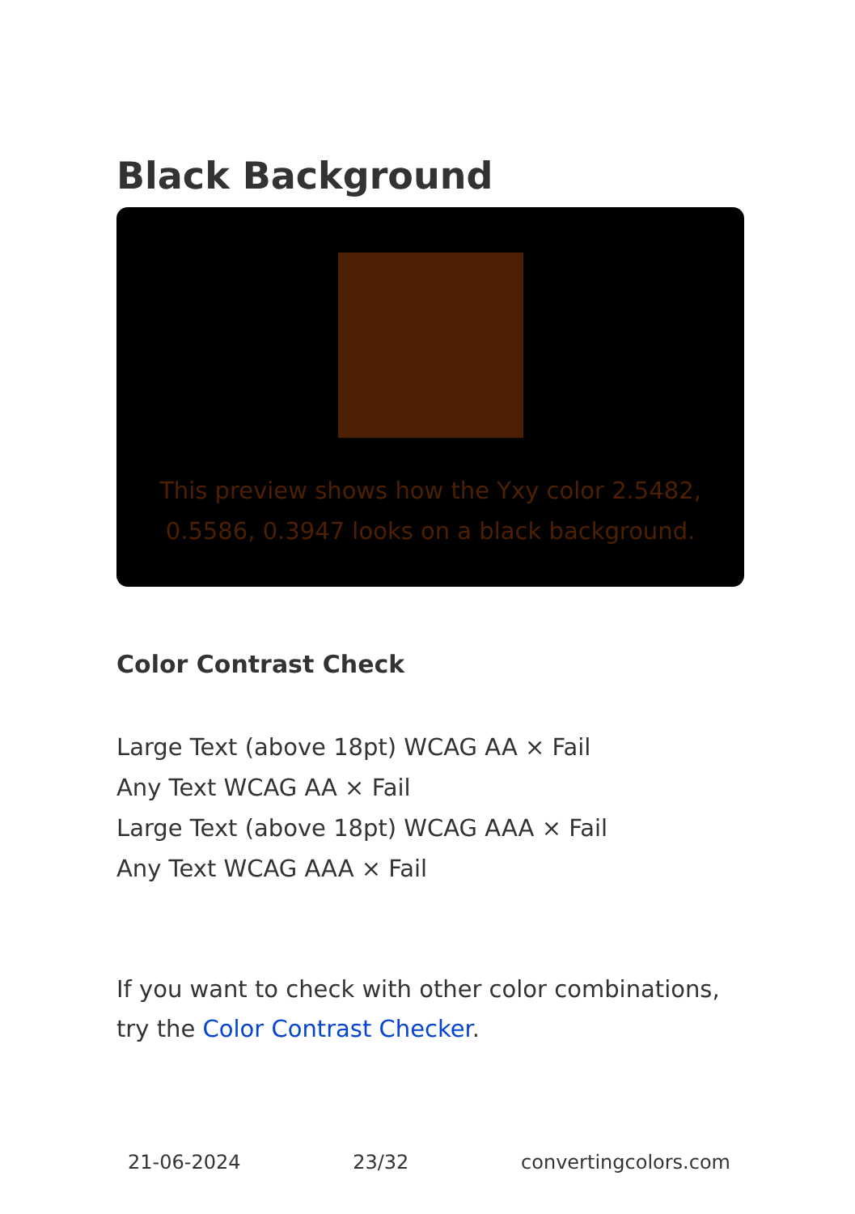Black Background
This preview shows how the Yxy color 2.5482, 0.5586, 0.3947 looks on a black background.
Color Contrast Check
Large Text (above 18pt) WCAG AA × Fail
Any Text WCAG AA × Fail
Large Text (above 18pt) WCAG AAA × Fail
Any Text WCAG AAA × Fail
If you want to check with other color combinations, try the Color Contrast Checker.
21-06-2024 23/32 convertingcolors.com